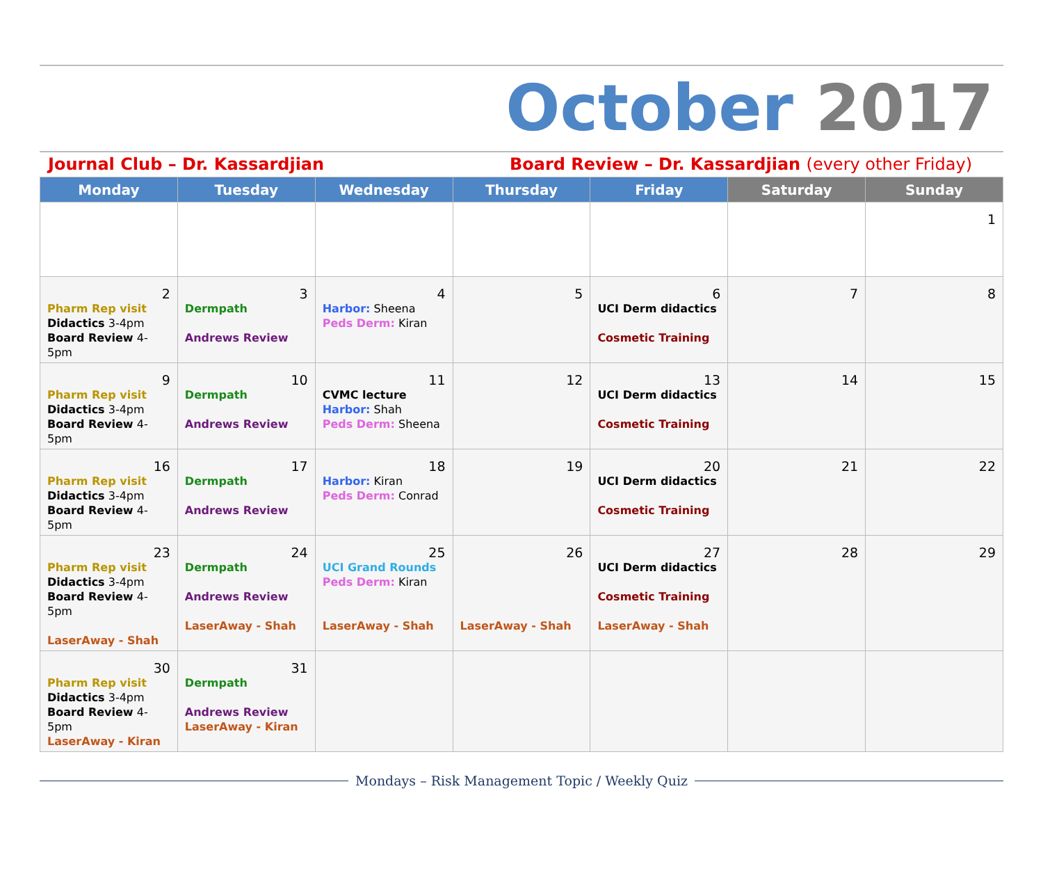October 2017
Journal Club – Dr. Kassardjian Board Review – Dr. Kassardjian (every other Friday)
| Monday | Tuesday | Wednesday | Thursday | Friday | Saturday | Sunday |
| --- | --- | --- | --- | --- | --- | --- |
| | | | | | | 1 |
| 2 Pharm Rep visit Didactics 3-4pm Board Review 4-5pm | 3 Dermpath Andrews Review | 4 Harbor: Sheena Peds Derm: Kiran | 5 | 6 UCI Derm didactics Cosmetic Training | 7 | 8 |
| 9 Pharm Rep visit Didactics 3-4pm Board Review 4-5pm | 10 Dermpath Andrews Review | 11 CVMC lecture Harbor: Shah Peds Derm: Sheena | 12 | 13 UCI Derm didactics Cosmetic Training | 14 | 15 |
| 16 Pharm Rep visit Didactics 3-4pm Board Review 4-5pm | 17 Dermpath Andrews Review | 18 Harbor: Kiran Peds Derm: Conrad | 19 | 20 UCI Derm didactics Cosmetic Training | 21 | 22 |
| 23 Pharm Rep visit Didactics 3-4pm Board Review 4-5pm LaserAway - Shah | 24 Dermpath Andrews Review LaserAway - Shah | 25 UCI Grand Rounds Peds Derm: Kiran LaserAway - Shah | 26 LaserAway - Shah | 27 UCI Derm didactics Cosmetic Training LaserAway - Shah | 28 | 29 |
| 30 Pharm Rep visit Didactics 3-4pm Board Review 4-5pm LaserAway - Kiran | 31 Dermpath Andrews Review LaserAway - Kiran | | | | | |
Mondays – Risk Management Topic / Weekly Quiz